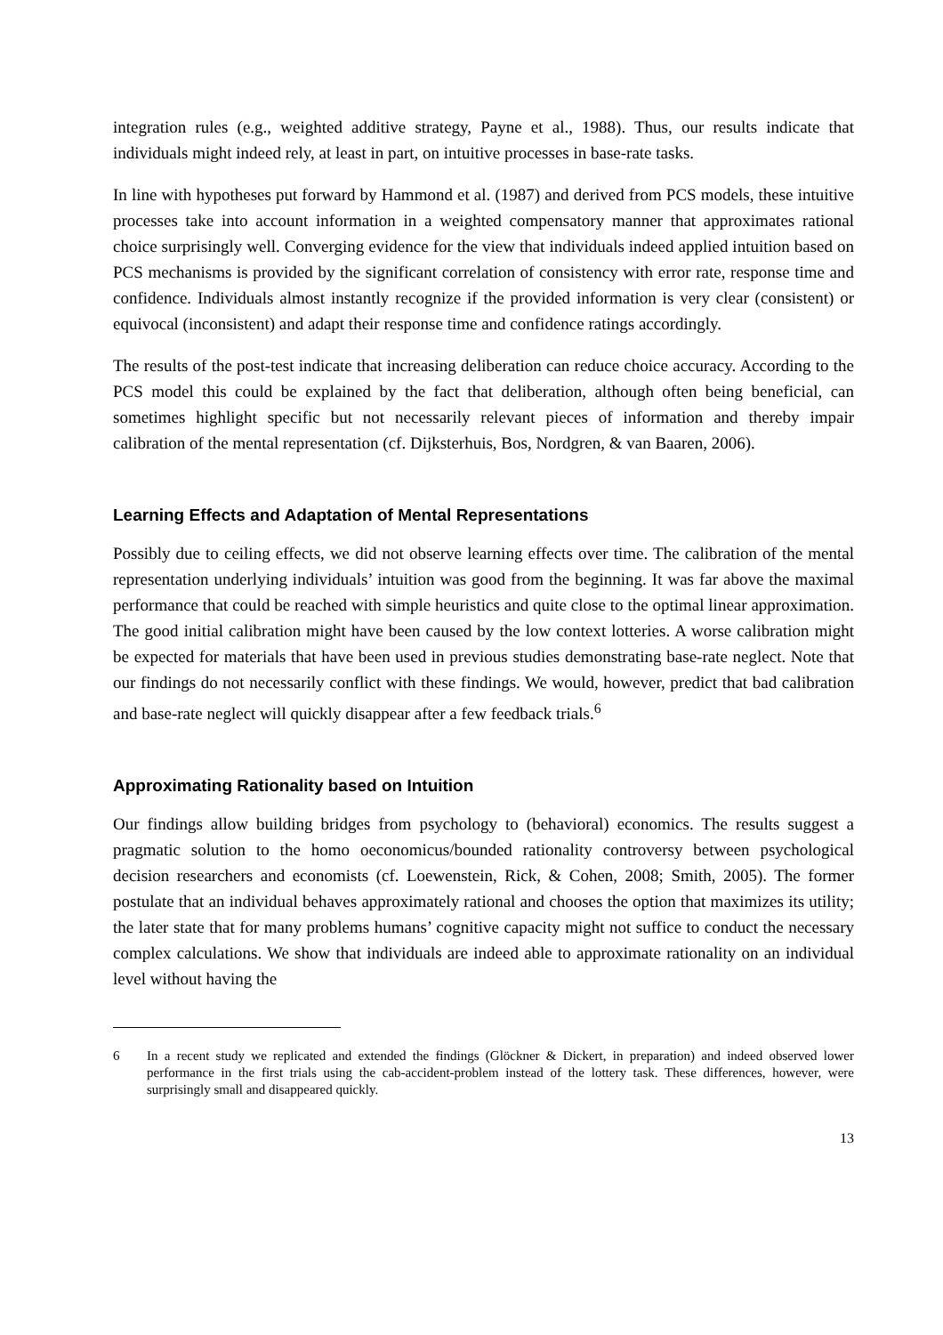integration rules (e.g., weighted additive strategy, Payne et al., 1988). Thus, our results indicate that individuals might indeed rely, at least in part, on intuitive processes in base-rate tasks.
In line with hypotheses put forward by Hammond et al. (1987) and derived from PCS models, these intuitive processes take into account information in a weighted compensatory manner that approximates rational choice surprisingly well. Converging evidence for the view that individuals indeed applied intuition based on PCS mechanisms is provided by the significant correlation of consistency with error rate, response time and confidence. Individuals almost instantly recognize if the provided information is very clear (consistent) or equivocal (inconsistent) and adapt their response time and confidence ratings accordingly.
The results of the post-test indicate that increasing deliberation can reduce choice accuracy. According to the PCS model this could be explained by the fact that deliberation, although often being beneficial, can sometimes highlight specific but not necessarily relevant pieces of information and thereby impair calibration of the mental representation (cf. Dijksterhuis, Bos, Nordgren, & van Baaren, 2006).
Learning Effects and Adaptation of Mental Representations
Possibly due to ceiling effects, we did not observe learning effects over time. The calibration of the mental representation underlying individuals’ intuition was good from the beginning. It was far above the maximal performance that could be reached with simple heuristics and quite close to the optimal linear approximation. The good initial calibration might have been caused by the low context lotteries. A worse calibration might be expected for materials that have been used in previous studies demonstrating base-rate neglect. Note that our findings do not necessarily conflict with these findings. We would, however, predict that bad calibration and base-rate neglect will quickly disappear after a few feedback trials.<sup>6</sup>
Approximating Rationality based on Intuition
Our findings allow building bridges from psychology to (behavioral) economics. The results suggest a pragmatic solution to the homo oeconomicus/bounded rationality controversy between psychological decision researchers and economists (cf. Loewenstein, Rick, & Cohen, 2008; Smith, 2005). The former postulate that an individual behaves approximately rational and chooses the option that maximizes its utility; the later state that for many problems humans’ cognitive capacity might not suffice to conduct the necessary complex calculations. We show that individuals are indeed able to approximate rationality on an individual level without having the
6 In a recent study we replicated and extended the findings (Glöckner & Dickert, in preparation) and indeed observed lower performance in the first trials using the cab-accident-problem instead of the lottery task. These differences, however, were surprisingly small and disappeared quickly.
13